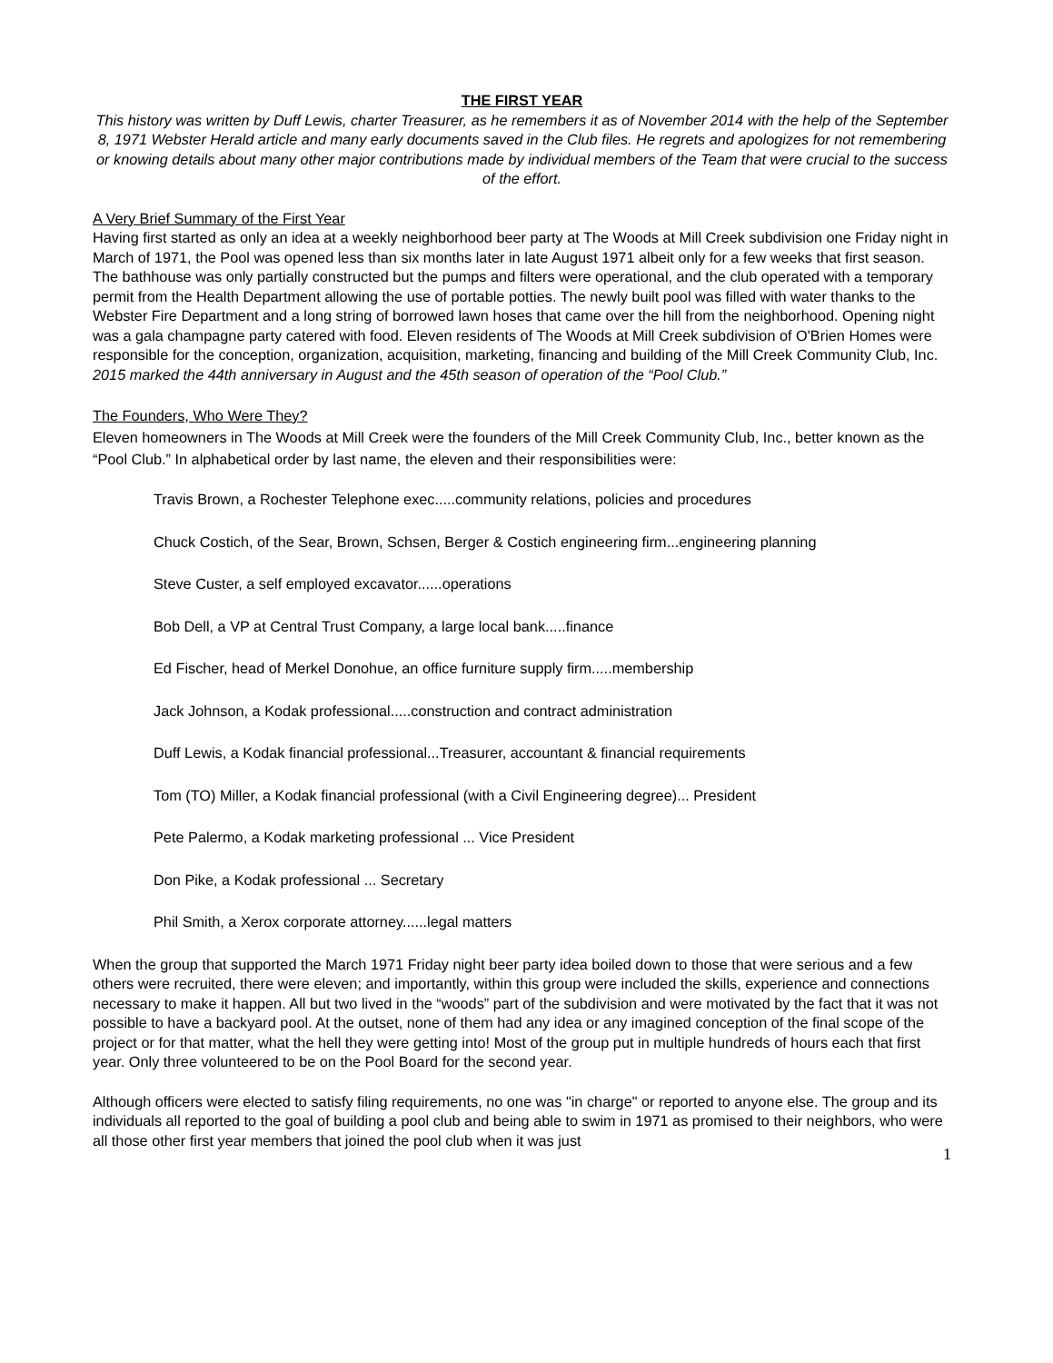THE FIRST YEAR
This history was written by Duff Lewis, charter Treasurer, as he remembers it as of November 2014 with the help of the September 8, 1971 Webster Herald article and many early documents saved in the Club files. He regrets and apologizes for not remembering or knowing details about many other major contributions made by individual members of the Team that were crucial to the success of the effort.
A Very Brief Summary of the First Year
Having first started as only an idea at a weekly neighborhood beer party at The Woods at Mill Creek subdivision one Friday night in March of 1971, the Pool was opened less than six months later in late August 1971 albeit only for a few weeks that first season. The bathhouse was only partially constructed but the pumps and filters were operational, and the club operated with a temporary permit from the Health Department allowing the use of portable potties. The newly built pool was filled with water thanks to the Webster Fire Department and a long string of borrowed lawn hoses that came over the hill from the neighborhood. Opening night was a gala champagne party catered with food. Eleven residents of The Woods at Mill Creek subdivision of O'Brien Homes were responsible for the conception, organization, acquisition, marketing, financing and building of the Mill Creek Community Club, Inc. 2015 marked the 44th anniversary in August and the 45th season of operation of the “Pool Club.”
The Founders, Who Were They?
Eleven homeowners in The Woods at Mill Creek were the founders of the Mill Creek Community Club, Inc., better known as the “Pool Club.” In alphabetical order by last name, the eleven and their responsibilities were:
Travis Brown, a Rochester Telephone exec.....community relations, policies and procedures
Chuck Costich, of the Sear, Brown, Schsen, Berger & Costich engineering firm...engineering planning
Steve Custer, a self employed excavator......operations
Bob Dell, a VP at Central Trust Company, a large local bank.....finance
Ed Fischer, head of Merkel Donohue, an office furniture supply firm.....membership
Jack Johnson, a Kodak professional.....construction and contract administration
Duff Lewis, a Kodak financial professional...Treasurer, accountant & financial requirements
Tom (TO) Miller, a Kodak financial professional (with a Civil Engineering degree)... President
Pete Palermo, a Kodak marketing professional ... Vice President
Don Pike, a Kodak professional ... Secretary
Phil Smith, a Xerox corporate attorney......legal matters
When the group that supported the March 1971 Friday night beer party idea boiled down to those that were serious and a few others were recruited, there were eleven; and importantly, within this group were included the skills, experience and connections necessary to make it happen. All but two lived in the “woods” part of the subdivision and were motivated by the fact that it was not possible to have a backyard pool. At the outset, none of them had any idea or any imagined conception of the final scope of the project or for that matter, what the hell they were getting into! Most of the group put in multiple hundreds of hours each that first year. Only three volunteered to be on the Pool Board for the second year.
Although officers were elected to satisfy filing requirements, no one was "in charge" or reported to anyone else. The group and its individuals all reported to the goal of building a pool club and being able to swim in 1971 as promised to their neighbors, who were all those other first year members that joined the pool club when it was just
1